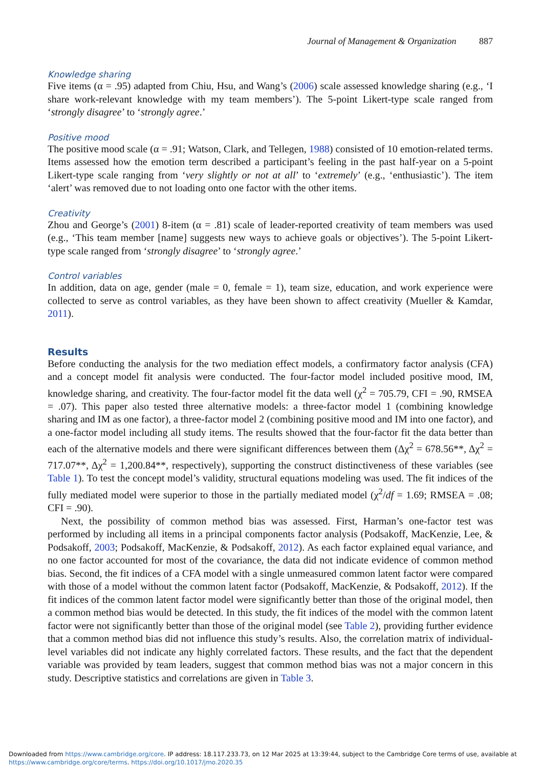Journal of Management & Organization 887
Knowledge sharing
Five items (α = .95) adapted from Chiu, Hsu, and Wang’s (2006) scale assessed knowledge sharing (e.g., ‘I share work-relevant knowledge with my team members’). The 5-point Likert-type scale ranged from ‘strongly disagree’ to ‘strongly agree.’
Positive mood
The positive mood scale (α = .91; Watson, Clark, and Tellegen, 1988) consisted of 10 emotion-related terms. Items assessed how the emotion term described a participant’s feeling in the past half-year on a 5-point Likert-type scale ranging from ‘very slightly or not at all’ to ‘extremely’ (e.g., ‘enthusiastic’). The item ‘alert’ was removed due to not loading onto one factor with the other items.
Creativity
Zhou and George’s (2001) 8-item (α = .81) scale of leader-reported creativity of team members was used (e.g., ‘This team member [name] suggests new ways to achieve goals or objectives’). The 5-point Likert-type scale ranged from ‘strongly disagree’ to ‘strongly agree.’
Control variables
In addition, data on age, gender (male = 0, female = 1), team size, education, and work experience were collected to serve as control variables, as they have been shown to affect creativity (Mueller & Kamdar, 2011).
Results
Before conducting the analysis for the two mediation effect models, a confirmatory factor analysis (CFA) and a concept model fit analysis were conducted. The four-factor model included positive mood, IM, knowledge sharing, and creativity. The four-factor model fit the data well (χ<sup>2</sup> = 705.79, CFI = .90, RMSEA = .07). This paper also tested three alternative models: a three-factor model 1 (combining knowledge sharing and IM as one factor), a three-factor model 2 (combining positive mood and IM into one factor), and a one-factor model including all study items. The results showed that the four-factor fit the data better than each of the alternative models and there were significant differences between them (Δχ<sup>2</sup> = 678.56**, Δχ<sup>2</sup> = 717.07**, Δχ<sup>2</sup> = 1,200.84**, respectively), supporting the construct distinctiveness of these variables (see Table 1). To test the concept model’s validity, structural equations modeling was used. The fit indices of the fully mediated model were superior to those in the partially mediated model (χ<sup>2</sup>/df = 1.69; RMSEA = .08; CFI = .90).
Next, the possibility of common method bias was assessed. First, Harman’s one-factor test was performed by including all items in a principal components factor analysis (Podsakoff, MacKenzie, Lee, & Podsakoff, 2003; Podsakoff, MacKenzie, & Podsakoff, 2012). As each factor explained equal variance, and no one factor accounted for most of the covariance, the data did not indicate evidence of common method bias. Second, the fit indices of a CFA model with a single unmeasured common latent factor were compared with those of a model without the common latent factor (Podsakoff, MacKenzie, & Podsakoff, 2012). If the fit indices of the common latent factor model were significantly better than those of the original model, then a common method bias would be detected. In this study, the fit indices of the model with the common latent factor were not significantly better than those of the original model (see Table 2), providing further evidence that a common method bias did not influence this study’s results. Also, the correlation matrix of individual-level variables did not indicate any highly correlated factors. These results, and the fact that the dependent variable was provided by team leaders, suggest that common method bias was not a major concern in this study. Descriptive statistics and correlations are given in Table 3.
Downloaded from https://www.cambridge.org/core. IP address: 18.117.233.73, on 12 Mar 2025 at 13:39:44, subject to the Cambridge Core terms of use, available at
https://www.cambridge.org/core/terms. https://doi.org/10.1017/jmo.2020.35